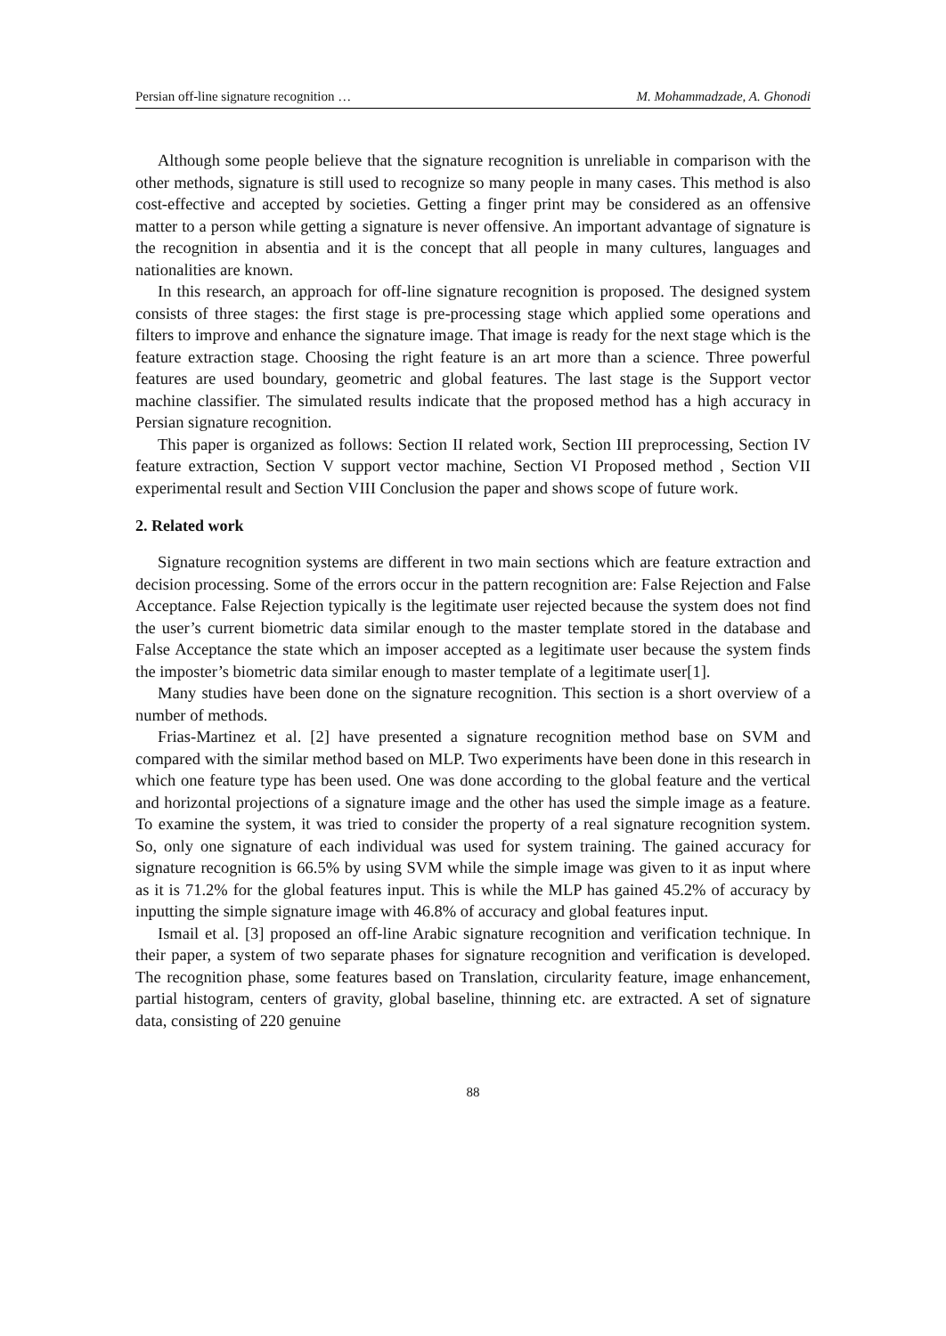Persian off-line signature recognition … M. Mohammadzade, A. Ghonodi
Although some people believe that the signature recognition is unreliable in comparison with the other methods, signature is still used to recognize so many people in many cases. This method is also cost-effective and accepted by societies. Getting a finger print may be considered as an offensive matter to a person while getting a signature is never offensive. An important advantage of signature is the recognition in absentia and it is the concept that all people in many cultures, languages and nationalities are known.
In this research, an approach for off-line signature recognition is proposed. The designed system consists of three stages: the first stage is pre-processing stage which applied some operations and filters to improve and enhance the signature image. That image is ready for the next stage which is the feature extraction stage. Choosing the right feature is an art more than a science. Three powerful features are used boundary, geometric and global features. The last stage is the Support vector machine classifier. The simulated results indicate that the proposed method has a high accuracy in Persian signature recognition.
This paper is organized as follows: Section II related work, Section III preprocessing, Section IV feature extraction, Section V support vector machine, Section VI Proposed method , Section VII experimental result and Section VIII Conclusion the paper and shows scope of future work.
2. Related work
Signature recognition systems are different in two main sections which are feature extraction and decision processing. Some of the errors occur in the pattern recognition are: False Rejection and False Acceptance. False Rejection typically is the legitimate user rejected because the system does not find the user’s current biometric data similar enough to the master template stored in the database and False Acceptance the state which an imposer accepted as a legitimate user because the system finds the imposter’s biometric data similar enough to master template of a legitimate user[1].
Many studies have been done on the signature recognition. This section is a short overview of a number of methods.
Frias-Martinez et al. [2] have presented a signature recognition method base on SVM and compared with the similar method based on MLP. Two experiments have been done in this research in which one feature type has been used. One was done according to the global feature and the vertical and horizontal projections of a signature image and the other has used the simple image as a feature. To examine the system, it was tried to consider the property of a real signature recognition system. So, only one signature of each individual was used for system training. The gained accuracy for signature recognition is 66.5% by using SVM while the simple image was given to it as input where as it is 71.2% for the global features input. This is while the MLP has gained 45.2% of accuracy by inputting the simple signature image with 46.8% of accuracy and global features input.
Ismail et al. [3] proposed an off-line Arabic signature recognition and verification technique. In their paper, a system of two separate phases for signature recognition and verification is developed. The recognition phase, some features based on Translation, circularity feature, image enhancement, partial histogram, centers of gravity, global baseline, thinning etc. are extracted. A set of signature data, consisting of 220 genuine
88